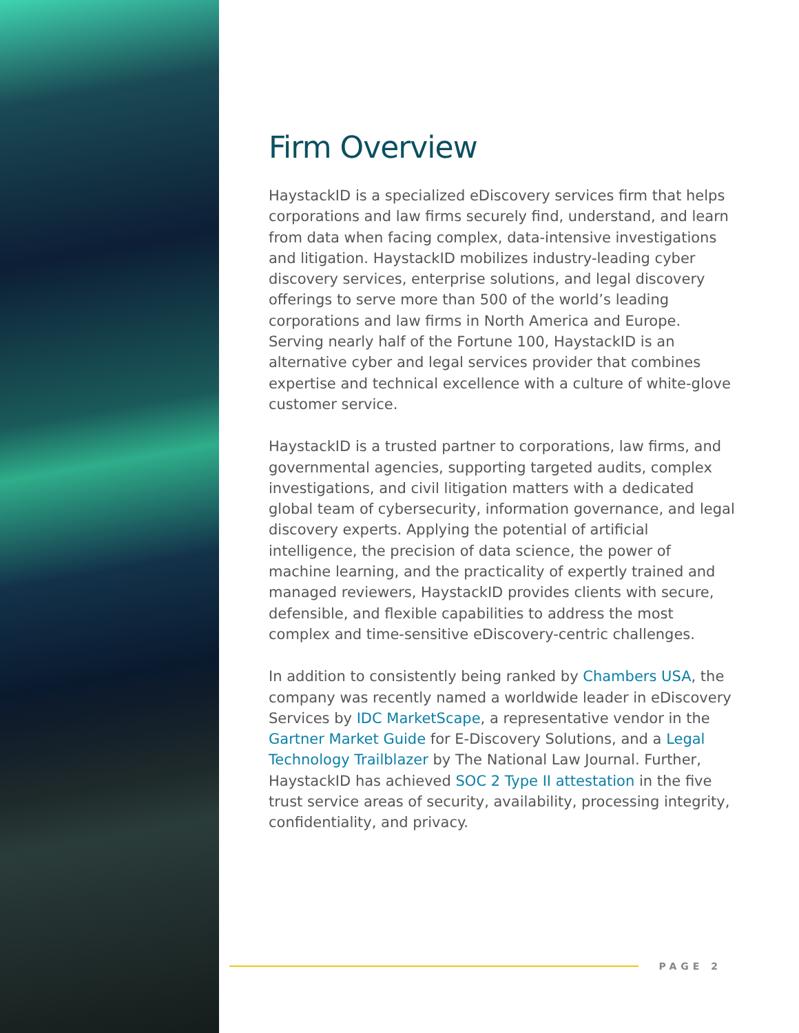Firm Overview
HaystackID is a specialized eDiscovery services firm that helps corporations and law firms securely find, understand, and learn from data when facing complex, data-intensive investigations and litigation. HaystackID mobilizes industry-leading cyber discovery services, enterprise solutions, and legal discovery offerings to serve more than 500 of the world’s leading corporations and law firms in North America and Europe. Serving nearly half of the Fortune 100, HaystackID is an alternative cyber and legal services provider that combines expertise and technical excellence with a culture of white-glove customer service.
HaystackID is a trusted partner to corporations, law firms, and governmental agencies, supporting targeted audits, complex investigations, and civil litigation matters with a dedicated global team of cybersecurity, information governance, and legal discovery experts. Applying the potential of artificial intelligence, the precision of data science, the power of machine learning, and the practicality of expertly trained and managed reviewers, HaystackID provides clients with secure, defensible, and flexible capabilities to address the most complex and time-sensitive eDiscovery-centric challenges.
In addition to consistently being ranked by Chambers USA, the company was recently named a worldwide leader in eDiscovery Services by IDC MarketScape, a representative vendor in the Gartner Market Guide for E-Discovery Solutions, and a Legal Technology Trailblazer by The National Law Journal. Further, HaystackID has achieved SOC 2 Type II attestation in the five trust service areas of security, availability, processing integrity, confidentiality, and privacy.
PAGE 2